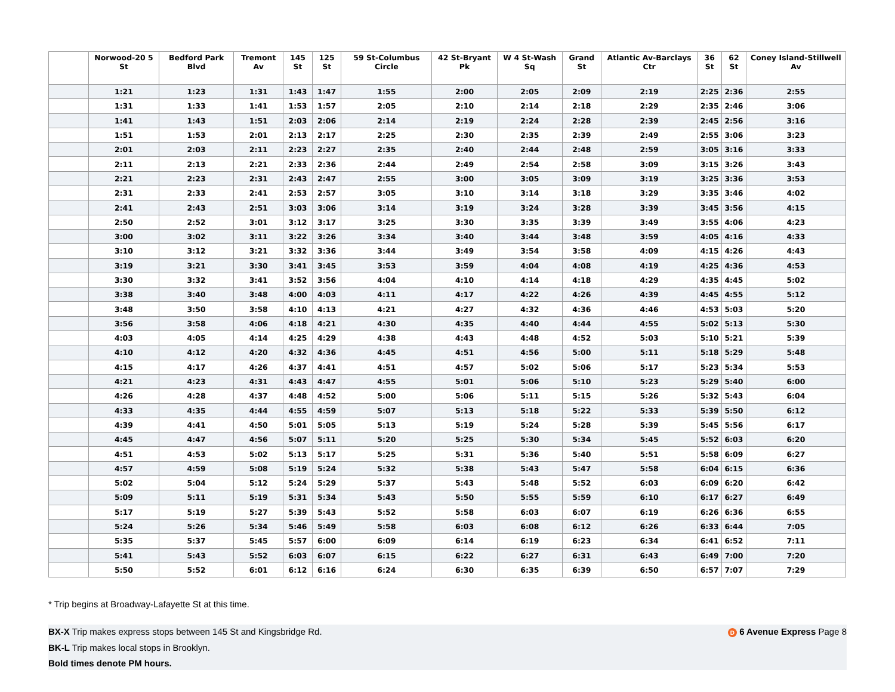| | Norwood-20 5 St | Bedford Park Blvd | Tremont Av | 145 St | 125 St | 59 St-Columbus Circle | 42 St-Bryant Pk | W 4 St-Wash Sq | Grand St | Atlantic Av-Barclays Ctr | 36 St | 62 St | Coney Island-Stillwell Av |
| --- | --- | --- | --- | --- | --- | --- | --- | --- | --- | --- | --- | --- | --- |
| | 1:21 | 1:23 | 1:31 | 1:43 | 1:47 | 1:55 | 2:00 | 2:05 | 2:09 | 2:19 | 2:25 | 2:36 | 2:55 |
| | 1:31 | 1:33 | 1:41 | 1:53 | 1:57 | 2:05 | 2:10 | 2:14 | 2:18 | 2:29 | 2:35 | 2:46 | 3:06 |
| | 1:41 | 1:43 | 1:51 | 2:03 | 2:06 | 2:14 | 2:19 | 2:24 | 2:28 | 2:39 | 2:45 | 2:56 | 3:16 |
| | 1:51 | 1:53 | 2:01 | 2:13 | 2:17 | 2:25 | 2:30 | 2:35 | 2:39 | 2:49 | 2:55 | 3:06 | 3:23 |
| | 2:01 | 2:03 | 2:11 | 2:23 | 2:27 | 2:35 | 2:40 | 2:44 | 2:48 | 2:59 | 3:05 | 3:16 | 3:33 |
| | 2:11 | 2:13 | 2:21 | 2:33 | 2:36 | 2:44 | 2:49 | 2:54 | 2:58 | 3:09 | 3:15 | 3:26 | 3:43 |
| | 2:21 | 2:23 | 2:31 | 2:43 | 2:47 | 2:55 | 3:00 | 3:05 | 3:09 | 3:19 | 3:25 | 3:36 | 3:53 |
| | 2:31 | 2:33 | 2:41 | 2:53 | 2:57 | 3:05 | 3:10 | 3:14 | 3:18 | 3:29 | 3:35 | 3:46 | 4:02 |
| | 2:41 | 2:43 | 2:51 | 3:03 | 3:06 | 3:14 | 3:19 | 3:24 | 3:28 | 3:39 | 3:45 | 3:56 | 4:15 |
| | 2:50 | 2:52 | 3:01 | 3:12 | 3:17 | 3:25 | 3:30 | 3:35 | 3:39 | 3:49 | 3:55 | 4:06 | 4:23 |
| | 3:00 | 3:02 | 3:11 | 3:22 | 3:26 | 3:34 | 3:40 | 3:44 | 3:48 | 3:59 | 4:05 | 4:16 | 4:33 |
| | 3:10 | 3:12 | 3:21 | 3:32 | 3:36 | 3:44 | 3:49 | 3:54 | 3:58 | 4:09 | 4:15 | 4:26 | 4:43 |
| | 3:19 | 3:21 | 3:30 | 3:41 | 3:45 | 3:53 | 3:59 | 4:04 | 4:08 | 4:19 | 4:25 | 4:36 | 4:53 |
| | 3:30 | 3:32 | 3:41 | 3:52 | 3:56 | 4:04 | 4:10 | 4:14 | 4:18 | 4:29 | 4:35 | 4:45 | 5:02 |
| | 3:38 | 3:40 | 3:48 | 4:00 | 4:03 | 4:11 | 4:17 | 4:22 | 4:26 | 4:39 | 4:45 | 4:55 | 5:12 |
| | 3:48 | 3:50 | 3:58 | 4:10 | 4:13 | 4:21 | 4:27 | 4:32 | 4:36 | 4:46 | 4:53 | 5:03 | 5:20 |
| | 3:56 | 3:58 | 4:06 | 4:18 | 4:21 | 4:30 | 4:35 | 4:40 | 4:44 | 4:55 | 5:02 | 5:13 | 5:30 |
| | 4:03 | 4:05 | 4:14 | 4:25 | 4:29 | 4:38 | 4:43 | 4:48 | 4:52 | 5:03 | 5:10 | 5:21 | 5:39 |
| | 4:10 | 4:12 | 4:20 | 4:32 | 4:36 | 4:45 | 4:51 | 4:56 | 5:00 | 5:11 | 5:18 | 5:29 | 5:48 |
| | 4:15 | 4:17 | 4:26 | 4:37 | 4:41 | 4:51 | 4:57 | 5:02 | 5:06 | 5:17 | 5:23 | 5:34 | 5:53 |
| | 4:21 | 4:23 | 4:31 | 4:43 | 4:47 | 4:55 | 5:01 | 5:06 | 5:10 | 5:23 | 5:29 | 5:40 | 6:00 |
| | 4:26 | 4:28 | 4:37 | 4:48 | 4:52 | 5:00 | 5:06 | 5:11 | 5:15 | 5:26 | 5:32 | 5:43 | 6:04 |
| | 4:33 | 4:35 | 4:44 | 4:55 | 4:59 | 5:07 | 5:13 | 5:18 | 5:22 | 5:33 | 5:39 | 5:50 | 6:12 |
| | 4:39 | 4:41 | 4:50 | 5:01 | 5:05 | 5:13 | 5:19 | 5:24 | 5:28 | 5:39 | 5:45 | 5:56 | 6:17 |
| | 4:45 | 4:47 | 4:56 | 5:07 | 5:11 | 5:20 | 5:25 | 5:30 | 5:34 | 5:45 | 5:52 | 6:03 | 6:20 |
| | 4:51 | 4:53 | 5:02 | 5:13 | 5:17 | 5:25 | 5:31 | 5:36 | 5:40 | 5:51 | 5:58 | 6:09 | 6:27 |
| | 4:57 | 4:59 | 5:08 | 5:19 | 5:24 | 5:32 | 5:38 | 5:43 | 5:47 | 5:58 | 6:04 | 6:15 | 6:36 |
| | 5:02 | 5:04 | 5:12 | 5:24 | 5:29 | 5:37 | 5:43 | 5:48 | 5:52 | 6:03 | 6:09 | 6:20 | 6:42 |
| | 5:09 | 5:11 | 5:19 | 5:31 | 5:34 | 5:43 | 5:50 | 5:55 | 5:59 | 6:10 | 6:17 | 6:27 | 6:49 |
| | 5:17 | 5:19 | 5:27 | 5:39 | 5:43 | 5:52 | 5:58 | 6:03 | 6:07 | 6:19 | 6:26 | 6:36 | 6:55 |
| | 5:24 | 5:26 | 5:34 | 5:46 | 5:49 | 5:58 | 6:03 | 6:08 | 6:12 | 6:26 | 6:33 | 6:44 | 7:05 |
| | 5:35 | 5:37 | 5:45 | 5:57 | 6:00 | 6:09 | 6:14 | 6:19 | 6:23 | 6:34 | 6:41 | 6:52 | 7:11 |
| | 5:41 | 5:43 | 5:52 | 6:03 | 6:07 | 6:15 | 6:22 | 6:27 | 6:31 | 6:43 | 6:49 | 7:00 | 7:20 |
| | 5:50 | 5:52 | 6:01 | 6:12 | 6:16 | 6:24 | 6:30 | 6:35 | 6:39 | 6:50 | 6:57 | 7:07 | 7:29 |
* Trip begins at Broadway-Lafayette St at this time.
BX-X Trip makes express stops between 145 St and Kingsbridge Rd. D 6 Avenue Express Page 8
BK-L Trip makes local stops in Brooklyn.
Bold times denote PM hours.